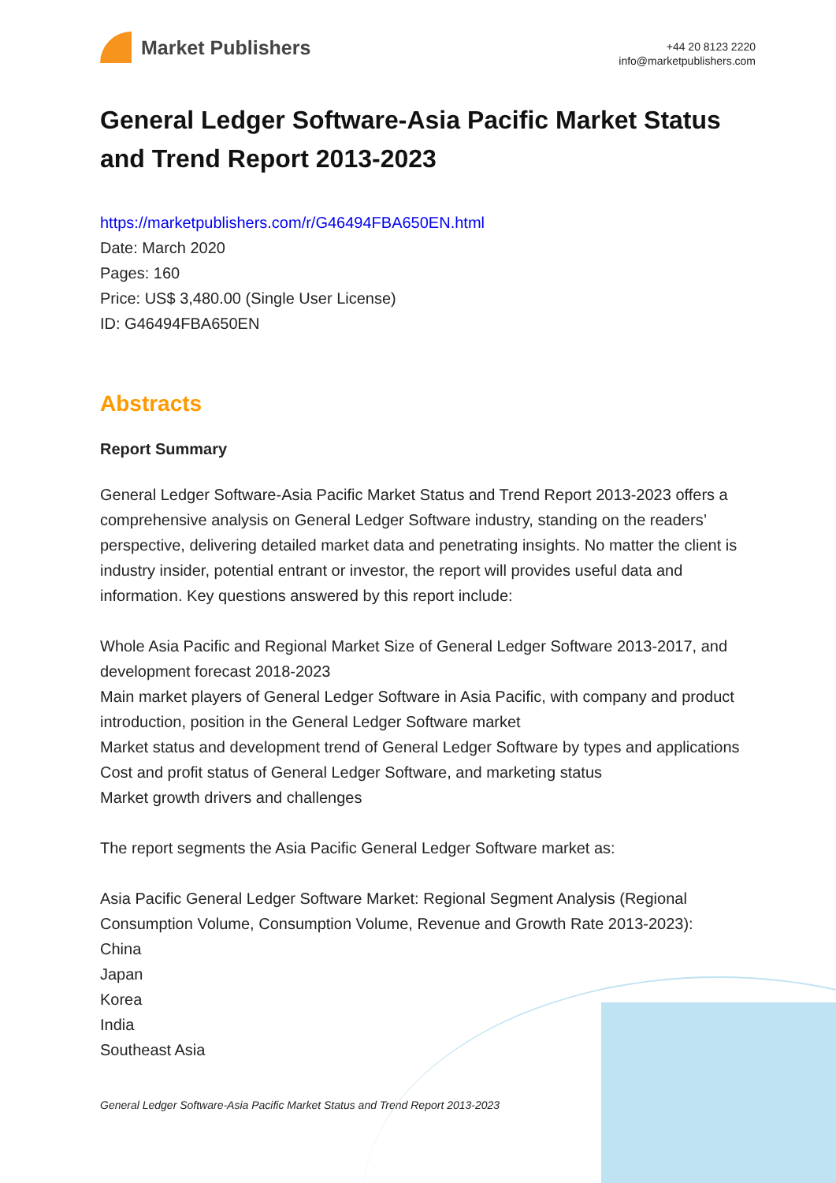Market Publishers
+44 20 8123 2220
info@marketpublishers.com
General Ledger Software-Asia Pacific Market Status and Trend Report 2013-2023
https://marketpublishers.com/r/G46494FBA650EN.html
Date: March 2020
Pages: 160
Price: US$ 3,480.00 (Single User License)
ID: G46494FBA650EN
Abstracts
Report Summary
General Ledger Software-Asia Pacific Market Status and Trend Report 2013-2023 offers a comprehensive analysis on General Ledger Software industry, standing on the readers’ perspective, delivering detailed market data and penetrating insights. No matter the client is industry insider, potential entrant or investor, the report will provides useful data and information. Key questions answered by this report include:
Whole Asia Pacific and Regional Market Size of General Ledger Software 2013-2017, and development forecast 2018-2023
Main market players of General Ledger Software in Asia Pacific, with company and product introduction, position in the General Ledger Software market
Market status and development trend of General Ledger Software by types and applications
Cost and profit status of General Ledger Software, and marketing status
Market growth drivers and challenges
The report segments the Asia Pacific General Ledger Software market as:
Asia Pacific General Ledger Software Market: Regional Segment Analysis (Regional Consumption Volume, Consumption Volume, Revenue and Growth Rate 2013-2023):
China
Japan
Korea
India
Southeast Asia
General Ledger Software-Asia Pacific Market Status and Trend Report 2013-2023